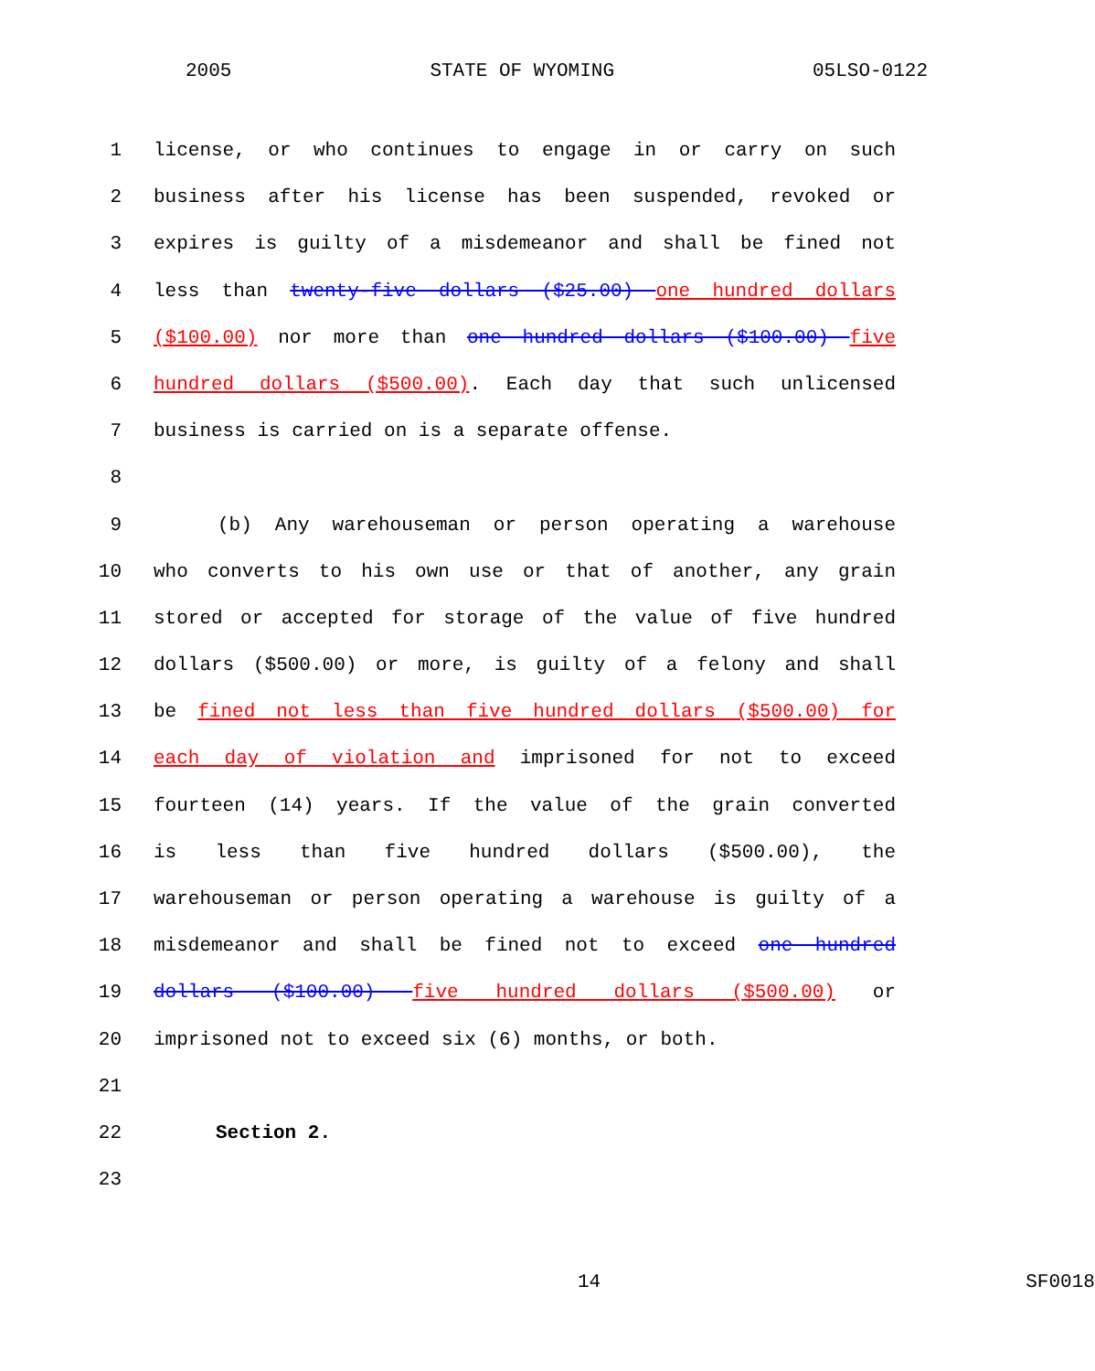2005 STATE OF WYOMING 05LSO-0122
1 license, or who continues to engage in or carry on such
2 business after his license has been suspended, revoked or
3 expires is guilty of a misdemeanor and shall be fined not
4 less than twenty-five dollars ($25.00) one hundred dollars
5 ($100.00) nor more than one hundred dollars ($100.00) five
6 hundred dollars ($500.00). Each day that such unlicensed
7 business is carried on is a separate offense.
8
9 (b) Any warehouseman or person operating a warehouse
10 who converts to his own use or that of another, any grain
11 stored or accepted for storage of the value of five hundred
12 dollars ($500.00) or more, is guilty of a felony and shall
13 be fined not less than five hundred dollars ($500.00) for
14 each day of violation and imprisoned for not to exceed
15 fourteen (14) years. If the value of the grain converted
16 is less than five hundred dollars ($500.00), the
17 warehouseman or person operating a warehouse is guilty of a
18 misdemeanor and shall be fined not to exceed one hundred
19 dollars ($100.00) five hundred dollars ($500.00) or
20 imprisoned not to exceed six (6) months, or both.
21
22 Section 2.
23
14 SF0018